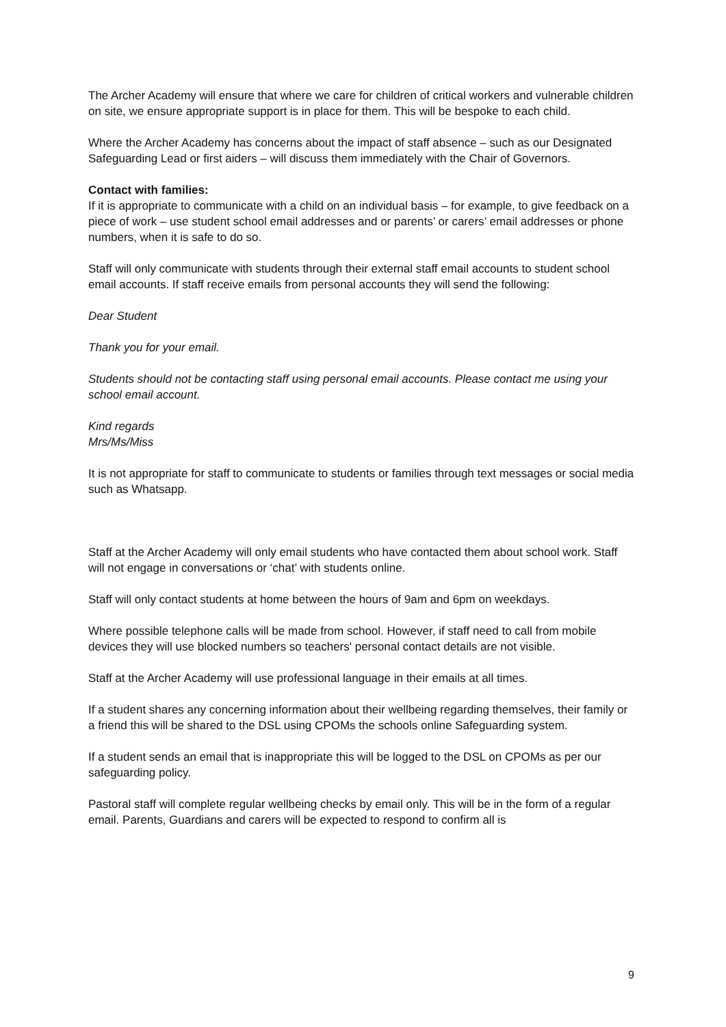The Archer Academy will ensure that where we care for children of critical workers and vulnerable children on site, we ensure appropriate support is in place for them. This will be bespoke to each child.
Where the Archer Academy has concerns about the impact of staff absence – such as our Designated Safeguarding Lead or first aiders – will discuss them immediately with the Chair of Governors.
Contact with families:
If it is appropriate to communicate with a child on an individual basis – for example, to give feedback on a piece of work – use student school email addresses and or parents’ or carers’ email addresses or phone numbers, when it is safe to do so.
Staff will only communicate with students through their external staff email accounts to student school email accounts. If staff receive emails from personal accounts they will send the following:
Dear Student
Thank you for your email.
Students should not be contacting staff using personal email accounts. Please contact me using your school email account.
Kind regards
Mrs/Ms/Miss
It is not appropriate for staff to communicate to students or families through text messages or social media such as Whatsapp.
Staff at the Archer Academy will only email students who have contacted them about school work. Staff will not engage in conversations or ‘chat’ with students online.
Staff will only contact students at home between the hours of 9am and 6pm on weekdays.
Where possible telephone calls will be made from school. However, if staff need to call from mobile devices they will use blocked numbers so teachers' personal contact details are not visible.
Staff at the Archer Academy will use professional language in their emails at all times.
If a student shares any concerning information about their wellbeing regarding themselves, their family or a friend this will be shared to the DSL using CPOMs the schools online Safeguarding system.
If a student sends an email that is inappropriate this will be logged to the DSL on CPOMs as per our safeguarding policy.
Pastoral staff will complete regular wellbeing checks by email only. This will be in the form of a regular email. Parents, Guardians and carers will be expected to respond to confirm all is
9